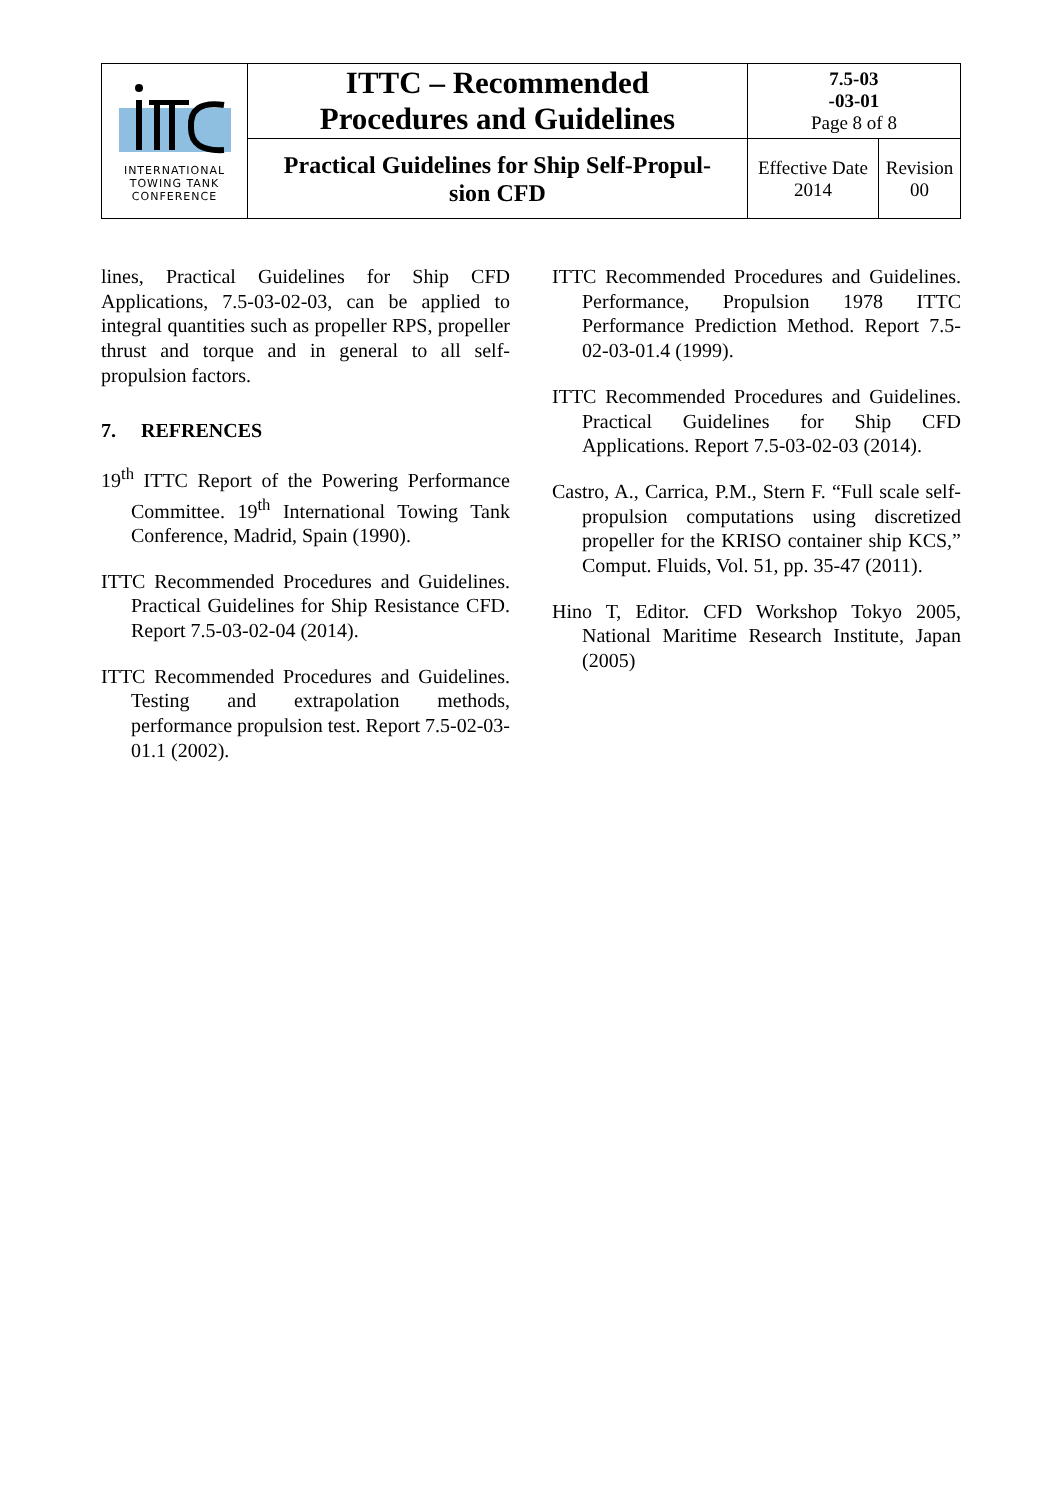| INTERNATIONAL TOWING TANK CONFERENCE | ITTC – Recommended Procedures and Guidelines | 7.5-03 -03-01 Page 8 of 8 | |
| | Practical Guidelines for Ship Self-Propul- sion CFD | Effective Date 2014 | Revision 00 |
lines, Practical Guidelines for Ship CFD Applications, 7.5-03-02-03, can be applied to integral quantities such as propeller RPS, propeller thrust and torque and in general to all self-propulsion factors.
7. REFRENCES
19<sup>th</sup> ITTC Report of the Powering Performance Committee. 19<sup>th</sup> International Towing Tank Conference, Madrid, Spain (1990).
ITTC Recommended Procedures and Guidelines. Practical Guidelines for Ship Resistance CFD. Report 7.5-03-02-04 (2014).
ITTC Recommended Procedures and Guidelines. Testing and extrapolation methods, performance propulsion test. Report 7.5-02-03-01.1 (2002).
ITTC Recommended Procedures and Guidelines. Performance, Propulsion 1978 ITTC Performance Prediction Method. Report 7.5-02-03-01.4 (1999).
ITTC Recommended Procedures and Guidelines. Practical Guidelines for Ship CFD Applications. Report 7.5-03-02-03 (2014).
Castro, A., Carrica, P.M., Stern F. “Full scale self-propulsion computations using discretized propeller for the KRISO container ship KCS,” Comput. Fluids, Vol. 51, pp. 35-47 (2011).
Hino T, Editor. CFD Workshop Tokyo 2005, National Maritime Research Institute, Japan (2005)